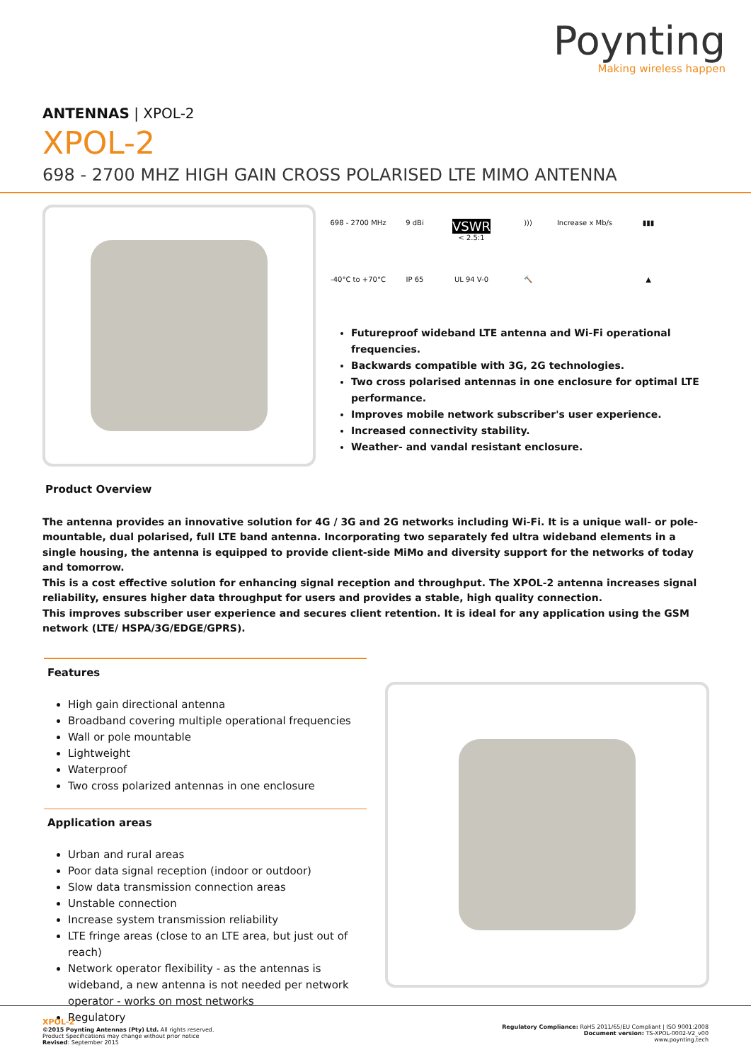Poynting
Making wireless happen
ANTENNAS | XPOL-2
XPOL-2
698 - 2700 MHZ HIGH GAIN CROSS POLARISED LTE MIMO ANTENNA
698 - 2700 MHz
9 dBi
VSWR
< 2.5:1
)))
Increase x Mb/s
▮▮▮
-40°C to +70°C
IP 65
UL 94 V-0
🔨
▲
Futureproof wideband LTE antenna and Wi-Fi operational frequencies.
Backwards compatible with 3G, 2G technologies.
Two cross polarised antennas in one enclosure for optimal LTE performance.
Improves mobile network subscriber's user experience.
Increased connectivity stability.
Weather- and vandal resistant enclosure.
Product Overview
The antenna provides an innovative solution for 4G / 3G and 2G networks including Wi-Fi. It is a unique wall- or pole-mountable, dual polarised, full LTE band antenna. Incorporating two separately fed ultra wideband elements in a single housing, the antenna is equipped to provide client-side MiMo and diversity support for the networks of today and tomorrow.
This is a cost effective solution for enhancing signal reception and throughput. The XPOL-2 antenna increases signal reliability, ensures higher data throughput for users and provides a stable, high quality connection.
This improves subscriber user experience and secures client retention. It is ideal for any application using the GSM network (LTE/ HSPA/3G/EDGE/GPRS).
Features
High gain directional antenna
Broadband covering multiple operational frequencies
Wall or pole mountable
Lightweight
Waterproof
Two cross polarized antennas in one enclosure
Application areas
Urban and rural areas
Poor data signal reception (indoor or outdoor)
Slow data transmission connection areas
Unstable connection
Increase system transmission reliability
LTE fringe areas (close to an LTE area, but just out of reach)
Network operator flexibility - as the antennas is wideband, a new antenna is not needed per network operator - works on most networks
Regulatory
XPOL-2
©2015 Poynting Antennas (Pty) Ltd. All rights reserved.
Product Specifications may change without prior notice
Revised: September 2015
Regulatory Compliance: RoHS 2011/65/EU Compliant | ISO 9001:2008
Document version: TS-XPOL-0002-V2_v00
www.poynting.tech